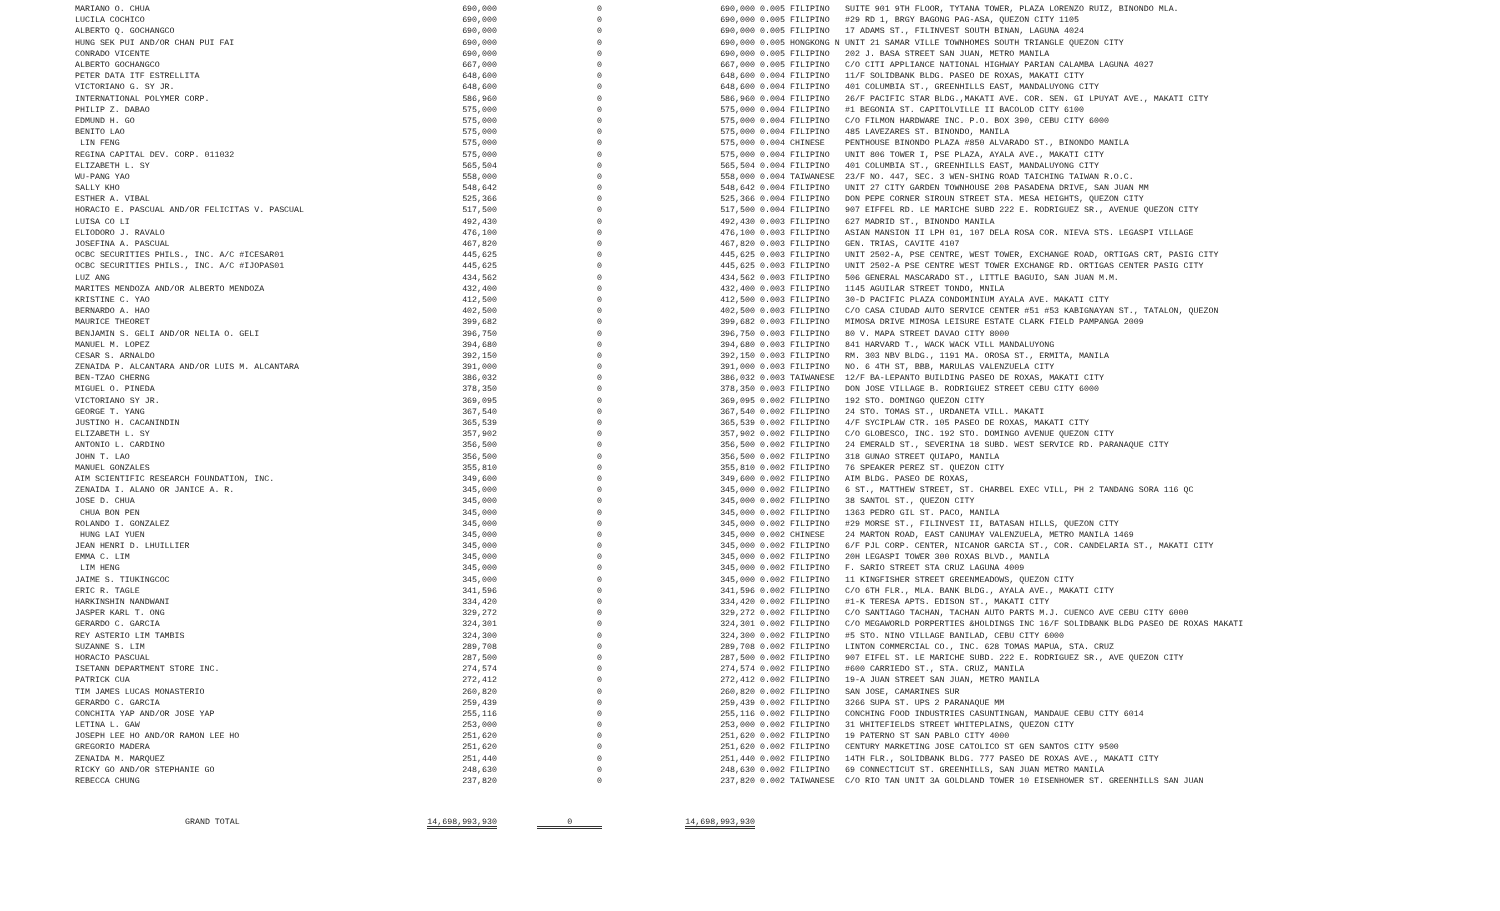| MARIANO O. CHUA | 690,000 | 0 | 690,000 | 0.005 | FILIPINO | SUITE 901 9TH FLOOR, TYTANA TOWER, PLAZA LORENZO RUIZ, BINONDO MLA. |
| LUCILA COCHICO | 690,000 | 0 | 690,000 | 0.005 | FILIPINO | #29 RD 1, BRGY BAGONG PAG-ASA, QUEZON CITY 1105 |
| ALBERTO Q. GOCHANGCO | 690,000 | 0 | 690,000 | 0.005 | FILIPINO | 17 ADAMS ST., FILINVEST SOUTH BINAN, LAGUNA 4024 |
| HUNG SEK PUI AND/OR CHAN PUI FAI | 690,000 | 0 | 690,000 | 0.005 | HONGKONG N | UNIT 21 SAMAR VILLE TOWNHOMES SOUTH TRIANGLE QUEZON CITY |
| CONRADO VICENTE | 690,000 | 0 | 690,000 | 0.005 | FILIPINO | 202 J. BASA STREET SAN JUAN, METRO MANILA |
| ALBERTO GOCHANGCO | 667,000 | 0 | 667,000 | 0.005 | FILIPINO | C/O CITI APPLIANCE NATIONAL HIGHWAY PARIAN CALAMBA LAGUNA 4027 |
| PETER DATA ITF ESTRELLITA | 648,600 | 0 | 648,600 | 0.004 | FILIPINO | 11/F SOLIDBANK BLDG. PASEO DE ROXAS, MAKATI CITY |
| VICTORIANO G. SY JR. | 648,600 | 0 | 648,600 | 0.004 | FILIPINO | 401 COLUMBIA ST., GREENHILLS EAST, MANDALUYONG CITY |
| INTERNATIONAL POLYMER CORP. | 586,960 | 0 | 586,960 | 0.004 | FILIPINO | 26/F PACIFIC STAR BLDG.,MAKATI AVE. COR. SEN. GI LPUYAT AVE., MAKATI CITY |
| PHILIP Z. DABAO | 575,000 | 0 | 575,000 | 0.004 | FILIPINO | #1 BEGONIA ST. CAPITOLVILLE II BACOLOD CITY 6100 |
| EDMUND H. GO | 575,000 | 0 | 575,000 | 0.004 | FILIPINO | C/O FILMON HARDWARE INC. P.O. BOX 390, CEBU CITY 6000 |
| BENITO LAO | 575,000 | 0 | 575,000 | 0.004 | FILIPINO | 485 LAVEZARES ST. BINONDO, MANILA |
| LIN FENG | 575,000 | 0 | 575,000 | 0.004 | CHINESE | PENTHOUSE BINONDO PLAZA #850 ALVARADO ST., BINONDO MANILA |
| REGINA CAPITAL DEV. CORP. 011032 | 575,000 | 0 | 575,000 | 0.004 | FILIPINO | UNIT 806 TOWER I, PSE PLAZA, AYALA AVE., MAKATI CITY |
| ELIZABETH L. SY | 565,504 | 0 | 565,504 | 0.004 | FILIPINO | 401 COLUMBIA ST., GREENHILLS EAST, MANDALUYONG CITY |
| WU-PANG YAO | 558,000 | 0 | 558,000 | 0.004 | TAIWANESE | 23/F NO. 447, SEC. 3 WEN-SHING ROAD TAICHING TAIWAN R.O.C. |
| SALLY KHO | 548,642 | 0 | 548,642 | 0.004 | FILIPINO | UNIT 27 CITY GARDEN TOWNHOUSE 208 PASADENA DRIVE, SAN JUAN MM |
| ESTHER A. VIBAL | 525,366 | 0 | 525,366 | 0.004 | FILIPINO | DON PEPE CORNER SIROUN STREET STA. MESA HEIGHTS, QUEZON CITY |
| HORACIO E. PASCUAL AND/OR FELICITAS V. PASCUAL | 517,500 | 0 | 517,500 | 0.004 | FILIPINO | 907 EIFFEL RD. LE MARICHE SUBD 222 E. RODRIGUEZ SR., AVENUE QUEZON CITY |
| LUISA CO LI | 492,430 | 0 | 492,430 | 0.003 | FILIPINO | 627 MADRID ST., BINONDO MANILA |
| ELIODORO J. RAVALO | 476,100 | 0 | 476,100 | 0.003 | FILIPINO | ASIAN MANSION II LPH 01, 107 DELA ROSA COR. NIEVA STS. LEGASPI VILLAGE |
| JOSEFINA A. PASCUAL | 467,820 | 0 | 467,820 | 0.003 | FILIPINO | GEN. TRIAS, CAVITE 4107 |
| OCBC SECURITIES PHILS., INC. A/C #ICESAR01 | 445,625 | 0 | 445,625 | 0.003 | FILIPINO | UNIT 2502-A, PSE CENTRE, WEST TOWER, EXCHANGE ROAD, ORTIGAS CRT, PASIG CITY |
| OCBC SECURITIES PHILS., INC. A/C #IJOPAS01 | 445,625 | 0 | 445,625 | 0.003 | FILIPINO | UNIT 2502-A PSE CENTRE WEST TOWER EXCHANGE RD. ORTIGAS CENTER PASIG CITY |
| LUZ ANG | 434,562 | 0 | 434,562 | 0.003 | FILIPINO | 506 GENERAL MASCARADO ST., LITTLE BAGUIO, SAN JUAN M.M. |
| MARITES MENDOZA AND/OR ALBERTO MENDOZA | 432,400 | 0 | 432,400 | 0.003 | FILIPINO | 1145 AGUILAR STREET TONDO, MNILA |
| KRISTINE C. YAO | 412,500 | 0 | 412,500 | 0.003 | FILIPINO | 30-D PACIFIC PLAZA CONDOMINIUM AYALA AVE. MAKATI CITY |
| BERNARDO A. HAO | 402,500 | 0 | 402,500 | 0.003 | FILIPINO | C/O CASA CIUDAD AUTO SERVICE CENTER #51 #53 KABIGNAYAN ST., TATALON, QUEZON |
| MAURICE THEORET | 399,682 | 0 | 399,682 | 0.003 | FILIPINO | MIMOSA DRIVE MIMOSA LEISURE ESTATE CLARK FIELD PAMPANGA 2009 |
| BENJAMIN S. GELI AND/OR NELIA O. GELI | 396,750 | 0 | 396,750 | 0.003 | FILIPINO | 80 V. MAPA STREET DAVAO CITY 8000 |
| MANUEL M. LOPEZ | 394,680 | 0 | 394,680 | 0.003 | FILIPINO | 841 HARVARD T., WACK WACK VILL MANDALUYONG |
| CESAR S. ARNALDO | 392,150 | 0 | 392,150 | 0.003 | FILIPINO | RM. 303 NBV BLDG., 1191 MA. OROSA ST., ERMITA, MANILA |
| ZENAIDA P. ALCANTARA AND/OR LUIS M. ALCANTARA | 391,000 | 0 | 391,000 | 0.003 | FILIPINO | NO. 6 4TH ST, BBB, MARULAS VALENZUELA CITY |
| BEN-TZAO CHERNG | 386,032 | 0 | 386,032 | 0.003 | TAIWANESE | 12/F BA-LEPANTO BUILDING PASEO DE ROXAS, MAKATI CITY |
| MIGUEL O. PINEDA | 378,350 | 0 | 378,350 | 0.003 | FILIPINO | DON JOSE VILLAGE B. RODRIGUEZ STREET CEBU CITY 6000 |
| VICTORIANO SY JR. | 369,095 | 0 | 369,095 | 0.002 | FILIPINO | 192 STO. DOMINGO QUEZON CITY |
| GEORGE T. YANG | 367,540 | 0 | 367,540 | 0.002 | FILIPINO | 24 STO. TOMAS ST., URDANETA VILL. MAKATI |
| JUSTINO H. CACANINDIN | 365,539 | 0 | 365,539 | 0.002 | FILIPINO | 4/F SYCIPLAW CTR. 105 PASEO DE ROXAS, MAKATI CITY |
| ELIZABETH L. SY | 357,902 | 0 | 357,902 | 0.002 | FILIPINO | C/O GLOBESCO, INC. 192 STO. DOMINGO AVENUE QUEZON CITY |
| ANTONIO L. CARDINO | 356,500 | 0 | 356,500 | 0.002 | FILIPINO | 24 EMERALD ST., SEVERINA 18 SUBD. WEST SERVICE RD. PARANAQUE CITY |
| JOHN T. LAO | 356,500 | 0 | 356,500 | 0.002 | FILIPINO | 318 GUNAO STREET QUIAPO, MANILA |
| MANUEL GONZALES | 355,810 | 0 | 355,810 | 0.002 | FILIPINO | 76 SPEAKER PEREZ ST. QUEZON CITY |
| AIM SCIENTIFIC RESEARCH FOUNDATION, INC. | 349,600 | 0 | 349,600 | 0.002 | FILIPINO | AIM BLDG. PASEO DE ROXAS, |
| ZENAIDA I. ALANO OR JANICE A. R. | 345,000 | 0 | 345,000 | 0.002 | FILIPINO | 6 ST., MATTHEW STREET, ST. CHARBEL EXEC VILL, PH 2 TANDANG SORA 116 QC |
| JOSE D. CHUA | 345,000 | 0 | 345,000 | 0.002 | FILIPINO | 38 SANTOL ST., QUEZON CITY |
| CHUA BON PEN | 345,000 | 0 | 345,000 | 0.002 | FILIPINO | 1363 PEDRO GIL ST. PACO, MANILA |
| ROLANDO I. GONZALEZ | 345,000 | 0 | 345,000 | 0.002 | FILIPINO | #29 MORSE ST., FILINVEST II, BATASAN HILLS, QUEZON CITY |
| HUNG LAI YUEN | 345,000 | 0 | 345,000 | 0.002 | CHINESE | 24 MARTON ROAD, EAST CANUMAY VALENZUELA, METRO MANILA 1469 |
| JEAN HENRI D. LHUILLIER | 345,000 | 0 | 345,000 | 0.002 | FILIPINO | 6/F PJL CORP. CENTER, NICANOR GARCIA ST., COR. CANDELARIA ST., MAKATI CITY |
| EMMA C. LIM | 345,000 | 0 | 345,000 | 0.002 | FILIPINO | 20H LEGASPI TOWER 300 ROXAS BLVD., MANILA |
| LIM HENG | 345,000 | 0 | 345,000 | 0.002 | FILIPINO | F. SARIO STREET STA CRUZ LAGUNA 4009 |
| JAIME S. TIUKINGCOC | 345,000 | 0 | 345,000 | 0.002 | FILIPINO | 11 KINGFISHER STREET GREENMEADOWS, QUEZON CITY |
| ERIC R. TAGLE | 341,596 | 0 | 341,596 | 0.002 | FILIPINO | C/O 6TH FLR., MLA. BANK BLDG., AYALA AVE., MAKATI CITY |
| HARKINSHIN NANDWANI | 334,420 | 0 | 334,420 | 0.002 | FILIPINO | #1-K TERESA APTS. EDISON ST., MAKATI CITY |
| JASPER KARL T. ONG | 329,272 | 0 | 329,272 | 0.002 | FILIPINO | C/O SANTIAGO TACHAN, TACHAN AUTO PARTS M.J. CUENCO AVE CEBU CITY 6000 |
| GERARDO C. GARCIA | 324,301 | 0 | 324,301 | 0.002 | FILIPINO | C/O MEGAWORLD PORPERTIES &HOLDINGS INC 16/F SOLIDBANK BLDG PASEO DE ROXAS MAKATI |
| REY ASTERIO LIM TAMBIS | 324,300 | 0 | 324,300 | 0.002 | FILIPINO | #5 STO. NINO VILLAGE BANILAD, CEBU CITY 6000 |
| SUZANNE S. LIM | 289,708 | 0 | 289,708 | 0.002 | FILIPINO | LINTON COMMERCIAL CO., INC. 628 TOMAS MAPUA, STA. CRUZ |
| HORACIO PASCUAL | 287,500 | 0 | 287,500 | 0.002 | FILIPINO | 907 EIFEL ST. LE MARICHE SUBD. 222 E. RODRIGUEZ SR., AVE QUEZON CITY |
| ISETANN DEPARTMENT STORE INC. | 274,574 | 0 | 274,574 | 0.002 | FILIPINO | #600 CARRIEDO ST., STA. CRUZ, MANILA |
| PATRICK CUA | 272,412 | 0 | 272,412 | 0.002 | FILIPINO | 19-A JUAN STREET SAN JUAN, METRO MANILA |
| TIM JAMES LUCAS MONASTERIO | 260,820 | 0 | 260,820 | 0.002 | FILIPINO | SAN JOSE, CAMARINES SUR |
| GERARDO C. GARCIA | 259,439 | 0 | 259,439 | 0.002 | FILIPINO | 3266 SUPA ST. UPS 2 PARANAQUE MM |
| CONCHITA YAP AND/OR JOSE YAP | 255,116 | 0 | 255,116 | 0.002 | FILIPINO | CONCHING FOOD INDUSTRIES CASUNTINGAN, MANDAUE CEBU CITY 6014 |
| LETINA L. GAW | 253,000 | 0 | 253,000 | 0.002 | FILIPINO | 31 WHITEFIELDS STREET WHITEPLAINS, QUEZON CITY |
| JOSEPH LEE HO AND/OR RAMON LEE HO | 251,620 | 0 | 251,620 | 0.002 | FILIPINO | 19 PATERNO ST SAN PABLO CITY 4000 |
| GREGORIO MADERA | 251,620 | 0 | 251,620 | 0.002 | FILIPINO | CENTURY MARKETING JOSE CATOLICO ST GEN SANTOS CITY 9500 |
| ZENAIDA M. MARQUEZ | 251,440 | 0 | 251,440 | 0.002 | FILIPINO | 14TH FLR., SOLIDBANK BLDG. 777 PASEO DE ROXAS AVE., MAKATI CITY |
| RICKY GO AND/OR STEPHANIE GO | 248,630 | 0 | 248,630 | 0.002 | FILIPINO | 69 CONNECTICUT ST. GREENHILLS, SAN JUAN METRO MANILA |
| REBECCA CHUNG | 237,820 | 0 | 237,820 | 0.002 | TAIWANESE | C/O RIO TAN UNIT 3A GOLDLAND TOWER 10 EISENHOWER ST. GREENHILLS SAN JUAN |
| GRAND TOTAL | 14,698,993,930 | 0 | 14,698,993,930 | | | |